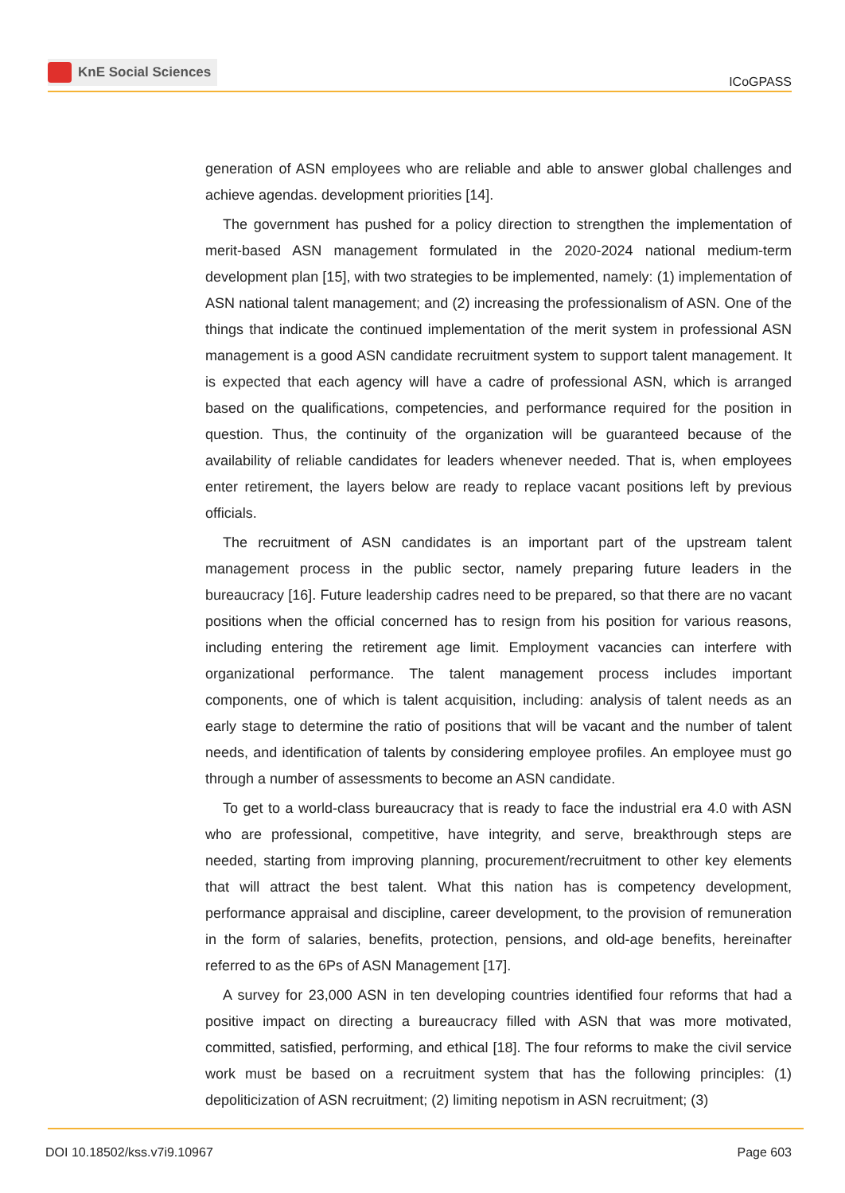KnE Social Sciences
ICoGPASS
generation of ASN employees who are reliable and able to answer global challenges and achieve agendas. development priorities [14].
The government has pushed for a policy direction to strengthen the implementation of merit-based ASN management formulated in the 2020-2024 national medium-term development plan [15], with two strategies to be implemented, namely: (1) implementation of ASN national talent management; and (2) increasing the professionalism of ASN. One of the things that indicate the continued implementation of the merit system in professional ASN management is a good ASN candidate recruitment system to support talent management. It is expected that each agency will have a cadre of professional ASN, which is arranged based on the qualifications, competencies, and performance required for the position in question. Thus, the continuity of the organization will be guaranteed because of the availability of reliable candidates for leaders whenever needed. That is, when employees enter retirement, the layers below are ready to replace vacant positions left by previous officials.
The recruitment of ASN candidates is an important part of the upstream talent management process in the public sector, namely preparing future leaders in the bureaucracy [16]. Future leadership cadres need to be prepared, so that there are no vacant positions when the official concerned has to resign from his position for various reasons, including entering the retirement age limit. Employment vacancies can interfere with organizational performance. The talent management process includes important components, one of which is talent acquisition, including: analysis of talent needs as an early stage to determine the ratio of positions that will be vacant and the number of talent needs, and identification of talents by considering employee profiles. An employee must go through a number of assessments to become an ASN candidate.
To get to a world-class bureaucracy that is ready to face the industrial era 4.0 with ASN who are professional, competitive, have integrity, and serve, breakthrough steps are needed, starting from improving planning, procurement/recruitment to other key elements that will attract the best talent. What this nation has is competency development, performance appraisal and discipline, career development, to the provision of remuneration in the form of salaries, benefits, protection, pensions, and old-age benefits, hereinafter referred to as the 6Ps of ASN Management [17].
A survey for 23,000 ASN in ten developing countries identified four reforms that had a positive impact on directing a bureaucracy filled with ASN that was more motivated, committed, satisfied, performing, and ethical [18]. The four reforms to make the civil service work must be based on a recruitment system that has the following principles: (1) depoliticization of ASN recruitment; (2) limiting nepotism in ASN recruitment; (3)
DOI 10.18502/kss.v7i9.10967 Page 603